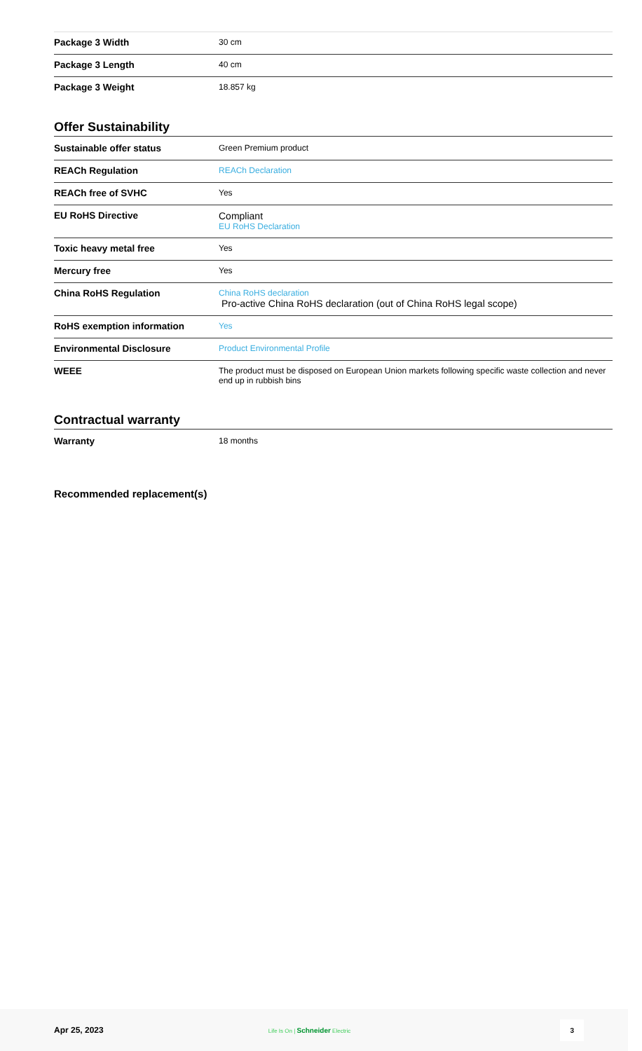| Package 3 Width | 30 cm |
| Package 3 Length | 40 cm |
| Package 3 Weight | 18.857 kg |
Offer Sustainability
| Sustainable offer status | Green Premium product |
| REACh Regulation | REACh Declaration |
| REACh free of SVHC | Yes |
| EU RoHS Directive | Compliant EU RoHS Declaration |
| Toxic heavy metal free | Yes |
| Mercury free | Yes |
| China RoHS Regulation | China RoHS declaration Pro-active China RoHS declaration (out of China RoHS legal scope) |
| RoHS exemption information | Yes |
| Environmental Disclosure | Product Environmental Profile |
| WEEE | The product must be disposed on European Union markets following specific waste collection and never end up in rubbish bins |
Contractual warranty
| Warranty | 18 months |
Recommended replacement(s)
Apr 25, 2023 Life Is On | Schneider Electric 3